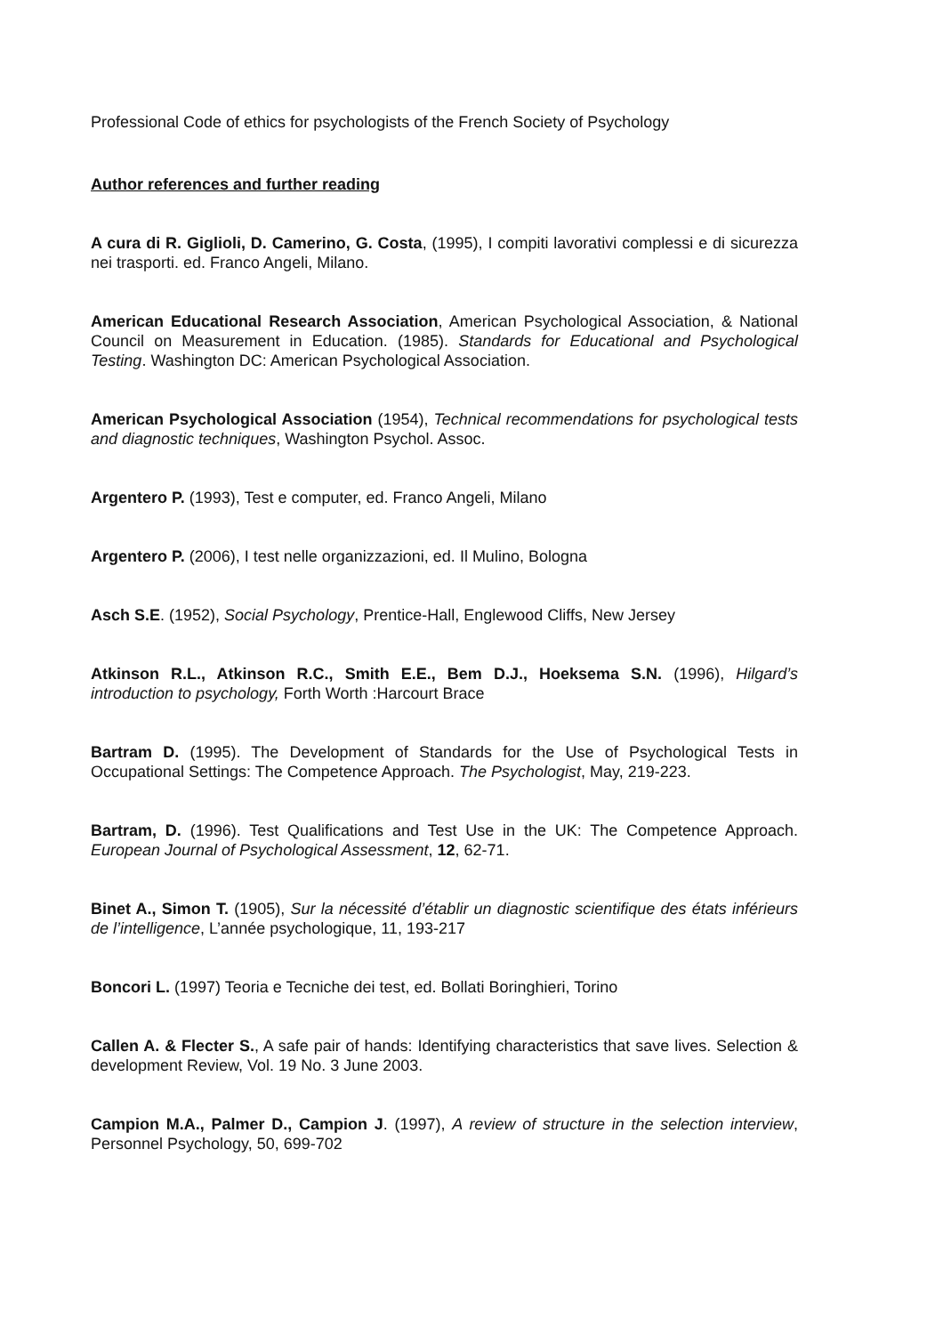Professional Code of ethics for psychologists of the French Society of Psychology
Author references and further reading
A cura di R. Giglioli, D. Camerino, G. Costa, (1995), I compiti lavorativi complessi e di sicurezza nei trasporti. ed. Franco Angeli, Milano.
American Educational Research Association, American Psychological Association, & National Council on Measurement in Education. (1985). Standards for Educational and Psychological Testing. Washington DC: American Psychological Association.
American Psychological Association (1954), Technical recommendations for psychological tests and diagnostic techniques, Washington Psychol. Assoc.
Argentero P. (1993), Test e computer, ed. Franco Angeli, Milano
Argentero P. (2006), I test nelle organizzazioni, ed. Il Mulino, Bologna
Asch S.E. (1952), Social Psychology, Prentice-Hall, Englewood Cliffs, New Jersey
Atkinson R.L., Atkinson R.C., Smith E.E., Bem D.J., Hoeksema S.N. (1996), Hilgard’s introduction to psychology, Forth Worth :Harcourt Brace
Bartram D. (1995). The Development of Standards for the Use of Psychological Tests in Occupational Settings: The Competence Approach. The Psychologist, May, 219-223.
Bartram, D. (1996). Test Qualifications and Test Use in the UK: The Competence Approach. European Journal of Psychological Assessment, 12, 62-71.
Binet A., Simon T. (1905), Sur la nécessité d’établir un diagnostic scientifique des états inférieurs de l’intelligence, L’année psychologique, 11, 193-217
Boncori L. (1997) Teoria e Tecniche dei test, ed. Bollati Boringhieri, Torino
Callen A. & Flecter S., A safe pair of hands: Identifying characteristics that save lives. Selection & development Review, Vol. 19 No. 3 June 2003.
Campion M.A., Palmer D., Campion J. (1997), A review of structure in the selection interview, Personnel Psychology, 50, 699-702